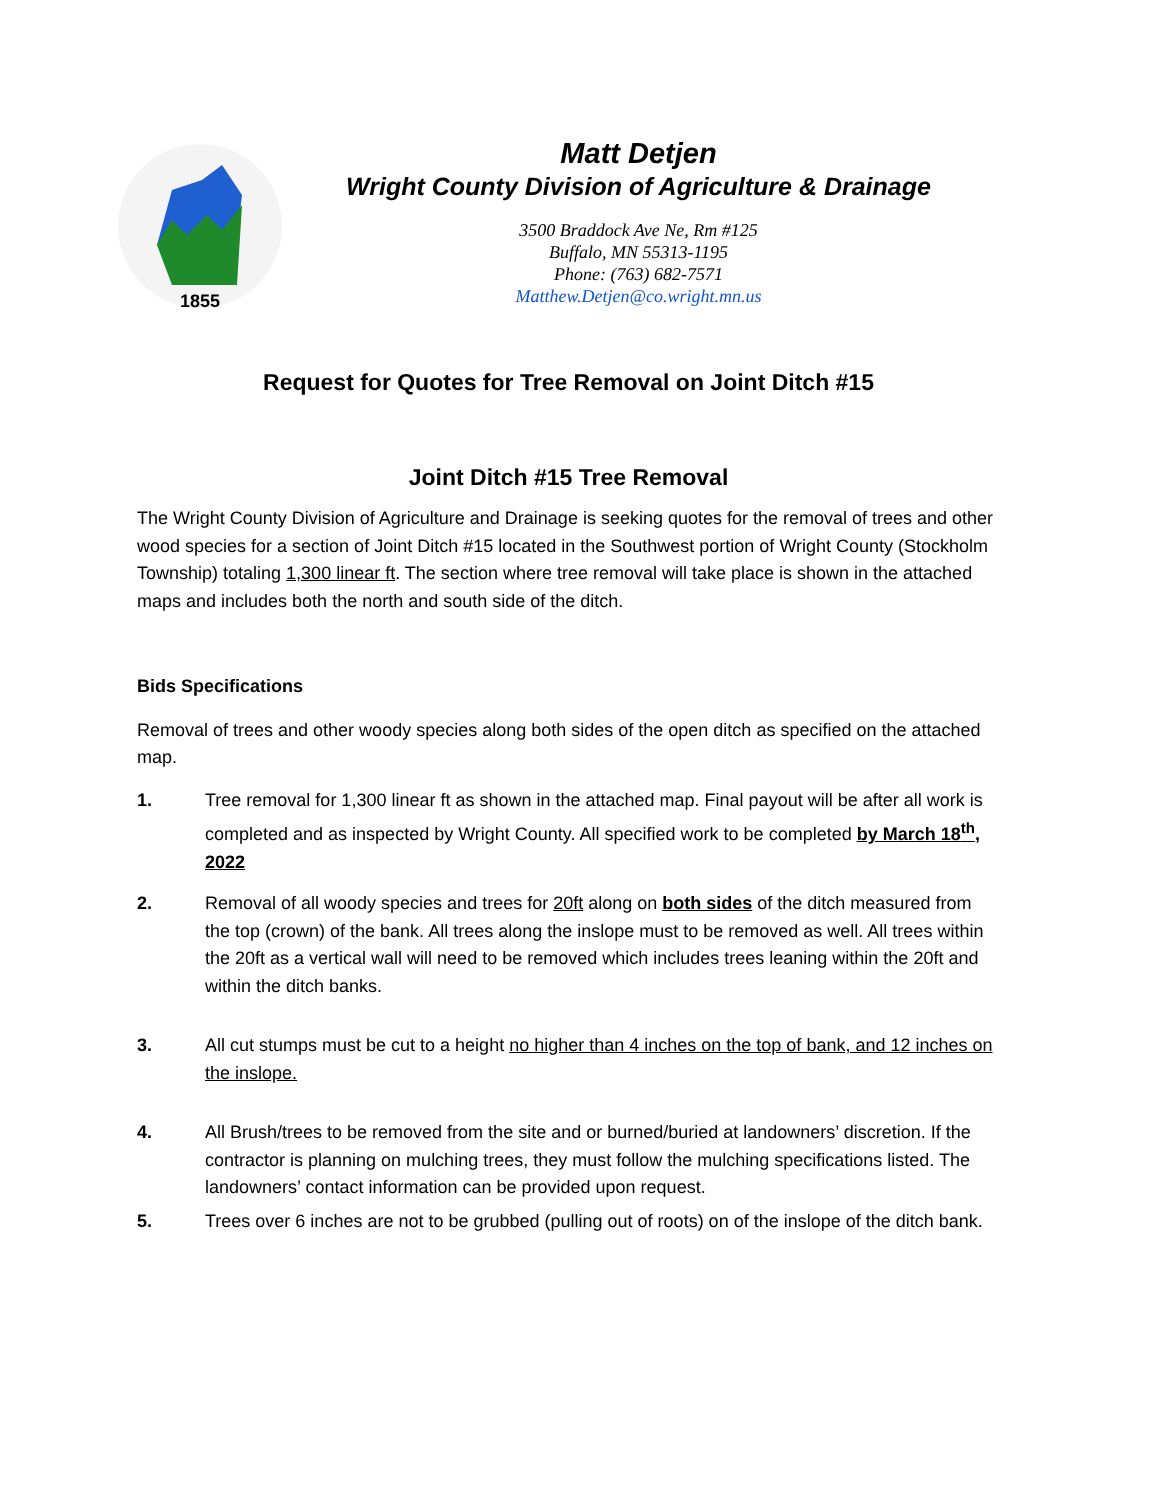1855
Matt Detjen
Wright County Division of Agriculture & Drainage
3500 Braddock Ave Ne, Rm #125
Buffalo, MN 55313-1195
Phone: (763) 682-7571
Matthew.Detjen@co.wright.mn.us
Request for Quotes for Tree Removal on Joint Ditch #15
Joint Ditch #15 Tree Removal
The Wright County Division of Agriculture and Drainage is seeking quotes for the removal of trees and other wood species for a section of Joint Ditch #15 located in the Southwest portion of Wright County (Stockholm Township) totaling 1,300 linear ft. The section where tree removal will take place is shown in the attached maps and includes both the north and south side of the ditch.
Bids Specifications
Removal of trees and other woody species along both sides of the open ditch as specified on the attached map.
1. Tree removal for 1,300 linear ft as shown in the attached map. Final payout will be after all work is completed and as inspected by Wright County. All specified work to be completed by March 18<sup>th</sup>, 2022
2. Removal of all woody species and trees for 20ft along on both sides of the ditch measured from the top (crown) of the bank. All trees along the inslope must to be removed as well. All trees within the 20ft as a vertical wall will need to be removed which includes trees leaning within the 20ft and within the ditch banks.
3. All cut stumps must be cut to a height no higher than 4 inches on the top of bank, and 12 inches on the inslope.
4. All Brush/trees to be removed from the site and or burned/buried at landowners’ discretion. If the contractor is planning on mulching trees, they must follow the mulching specifications listed. The landowners’ contact information can be provided upon request.
5. Trees over 6 inches are not to be grubbed (pulling out of roots) on of the inslope of the ditch bank.